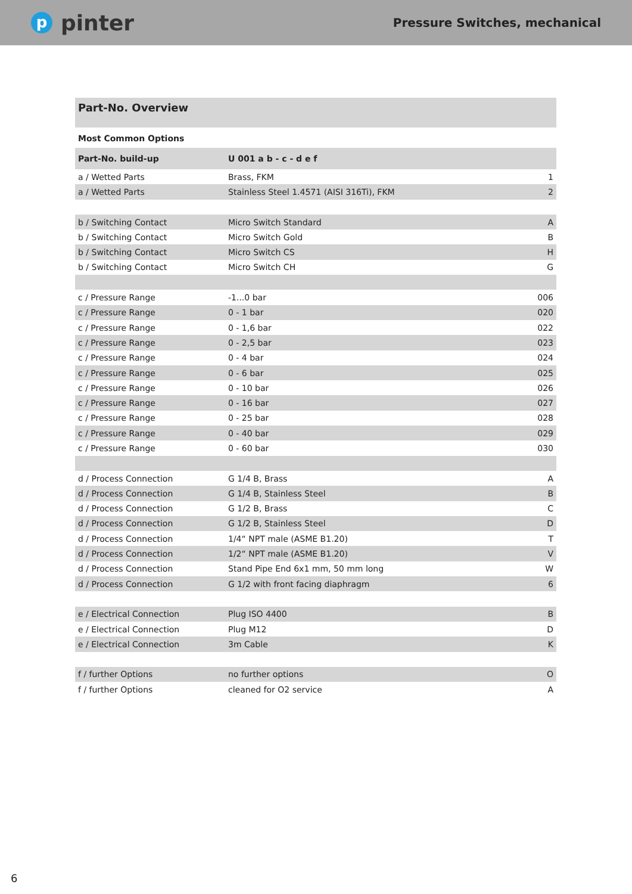ppinter
Pressure Switches, mechanical
Part-No. Overview
Most Common Options
| Part-No. build-up | U 001 a b - c - d e f | |
| --- | --- | --- |
| a / Wetted Parts | Brass, FKM | 1 |
| a / Wetted Parts | Stainless Steel 1.4571 (AISI 316Ti), FKM | 2 |
| b / Switching Contact | Micro Switch Standard | A |
| b / Switching Contact | Micro Switch Gold | B |
| b / Switching Contact | Micro Switch CS | H |
| b / Switching Contact | Micro Switch CH | G |
| c / Pressure Range | -1...0 bar | 006 |
| c / Pressure Range | 0 - 1 bar | 020 |
| c / Pressure Range | 0 - 1,6 bar | 022 |
| c / Pressure Range | 0 - 2,5 bar | 023 |
| c / Pressure Range | 0 - 4 bar | 024 |
| c / Pressure Range | 0 - 6 bar | 025 |
| c / Pressure Range | 0 - 10 bar | 026 |
| c / Pressure Range | 0 - 16 bar | 027 |
| c / Pressure Range | 0 - 25 bar | 028 |
| c / Pressure Range | 0 - 40 bar | 029 |
| c / Pressure Range | 0 - 60 bar | 030 |
| d / Process Connection | G 1/4 B, Brass | A |
| d / Process Connection | G 1/4 B, Stainless Steel | B |
| d / Process Connection | G 1/2 B, Brass | C |
| d / Process Connection | G 1/2 B, Stainless Steel | D |
| d / Process Connection | 1/4“ NPT male (ASME B1.20) | T |
| d / Process Connection | 1/2“ NPT male (ASME B1.20) | V |
| d / Process Connection | Stand Pipe End 6x1 mm, 50 mm long | W |
| d / Process Connection | G 1/2 with front facing diaphragm | 6 |
| e / Electrical Connection | Plug ISO 4400 | B |
| e / Electrical Connection | Plug M12 | D |
| e / Electrical Connection | 3m Cable | K |
| f / further Options | no further options | O |
| f / further Options | cleaned for O2 service | A |
6